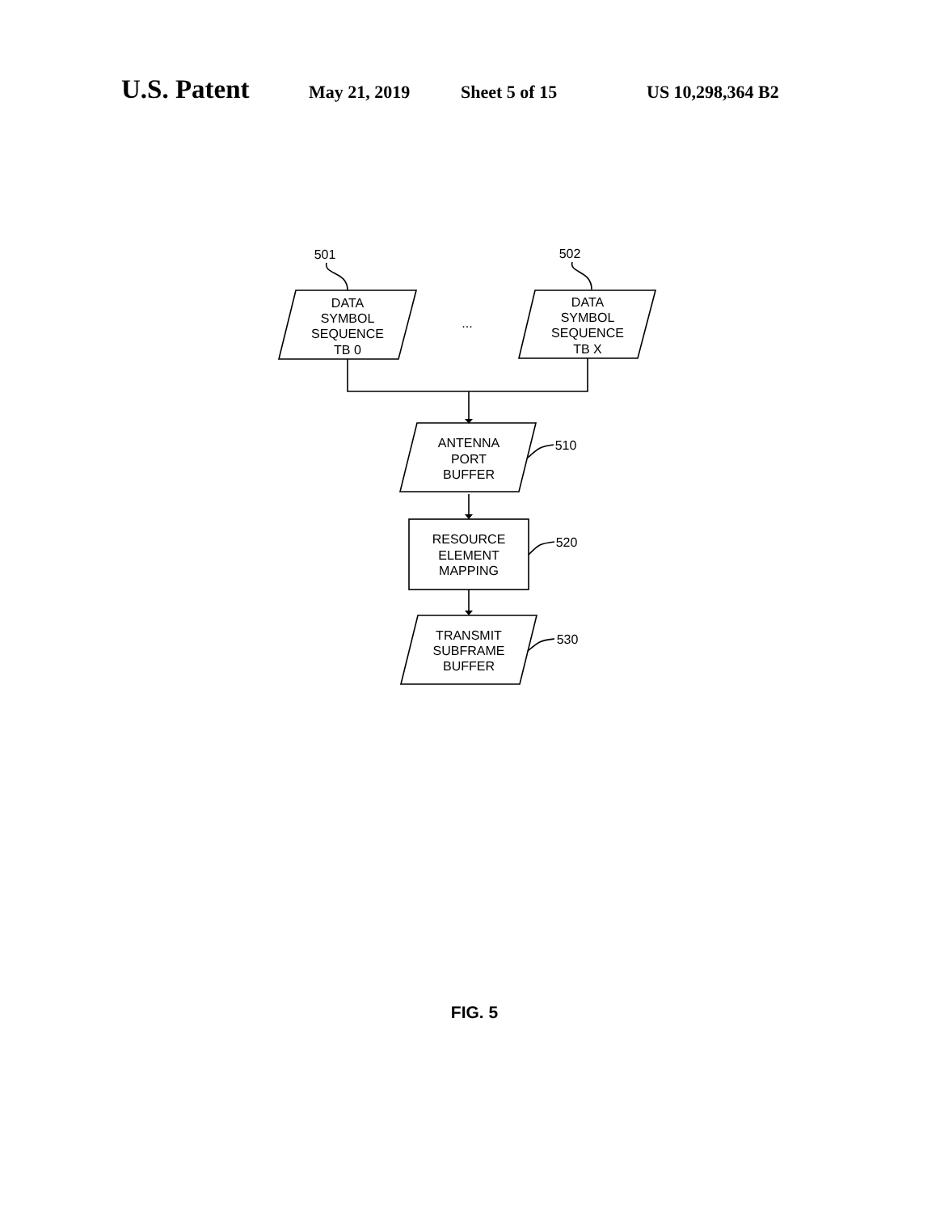U.S. Patent May 21, 2019 Sheet 5 of 15 US 10,298,364 B2
501
502
DATA
SYMBOL
SEQUENCE
TB 0
DATA
SYMBOL
SEQUENCE
TB X
...
ANTENNA
PORT
BUFFER
RESOURCE
ELEMENT
MAPPING
TRANSMIT
SUBFRAME
BUFFER
510
520
530
FIG. 5